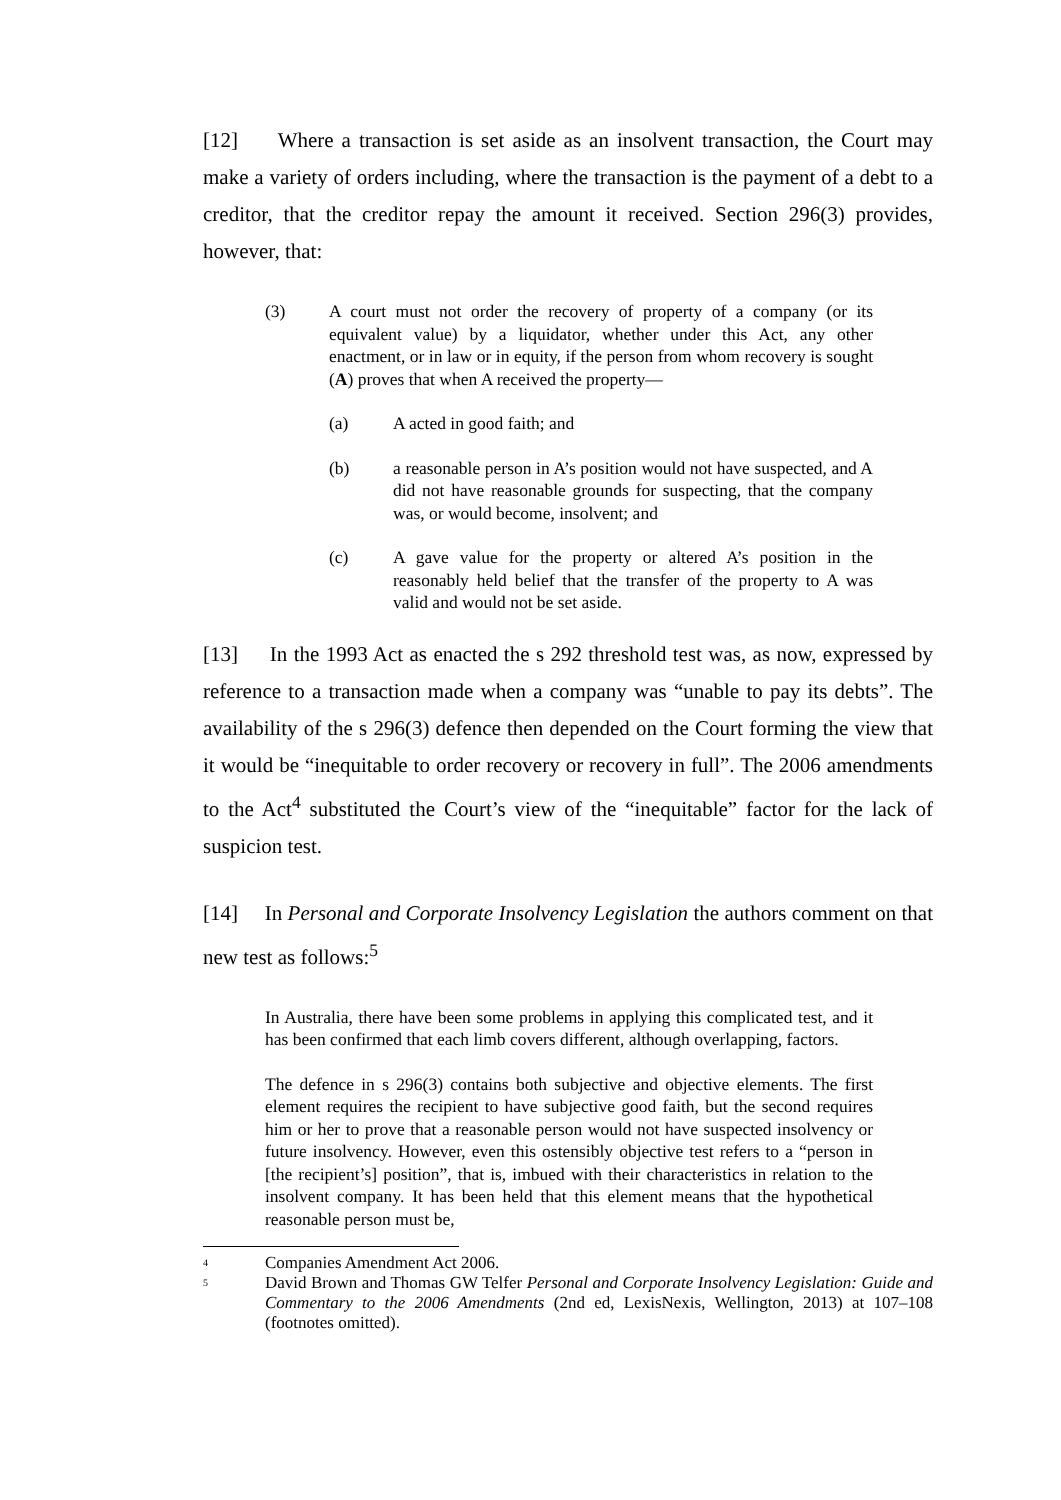[12] Where a transaction is set aside as an insolvent transaction, the Court may make a variety of orders including, where the transaction is the payment of a debt to a creditor, that the creditor repay the amount it received. Section 296(3) provides, however, that:
(3) A court must not order the recovery of property of a company (or its equivalent value) by a liquidator, whether under this Act, any other enactment, or in law or in equity, if the person from whom recovery is sought (A) proves that when A received the property—
(a) A acted in good faith; and
(b) a reasonable person in A’s position would not have suspected, and A did not have reasonable grounds for suspecting, that the company was, or would become, insolvent; and
(c) A gave value for the property or altered A’s position in the reasonably held belief that the transfer of the property to A was valid and would not be set aside.
[13] In the 1993 Act as enacted the s 292 threshold test was, as now, expressed by reference to a transaction made when a company was “unable to pay its debts”. The availability of the s 296(3) defence then depended on the Court forming the view that it would be “inequitable to order recovery or recovery in full”. The 2006 amendments to the Act<sup>4</sup> substituted the Court’s view of the “inequitable” factor for the lack of suspicion test.
[14] In Personal and Corporate Insolvency Legislation the authors comment on that new test as follows:<sup>5</sup>
In Australia, there have been some problems in applying this complicated test, and it has been confirmed that each limb covers different, although overlapping, factors.
The defence in s 296(3) contains both subjective and objective elements. The first element requires the recipient to have subjective good faith, but the second requires him or her to prove that a reasonable person would not have suspected insolvency or future insolvency. However, even this ostensibly objective test refers to a “person in [the recipient’s] position”, that is, imbued with their characteristics in relation to the insolvent company. It has been held that this element means that the hypothetical reasonable person must be,
<sup>4</sup> Companies Amendment Act 2006.
<sup>5</sup> David Brown and Thomas GW Telfer Personal and Corporate Insolvency Legislation: Guide and Commentary to the 2006 Amendments (2nd ed, LexisNexis, Wellington, 2013) at 107–108 (footnotes omitted).